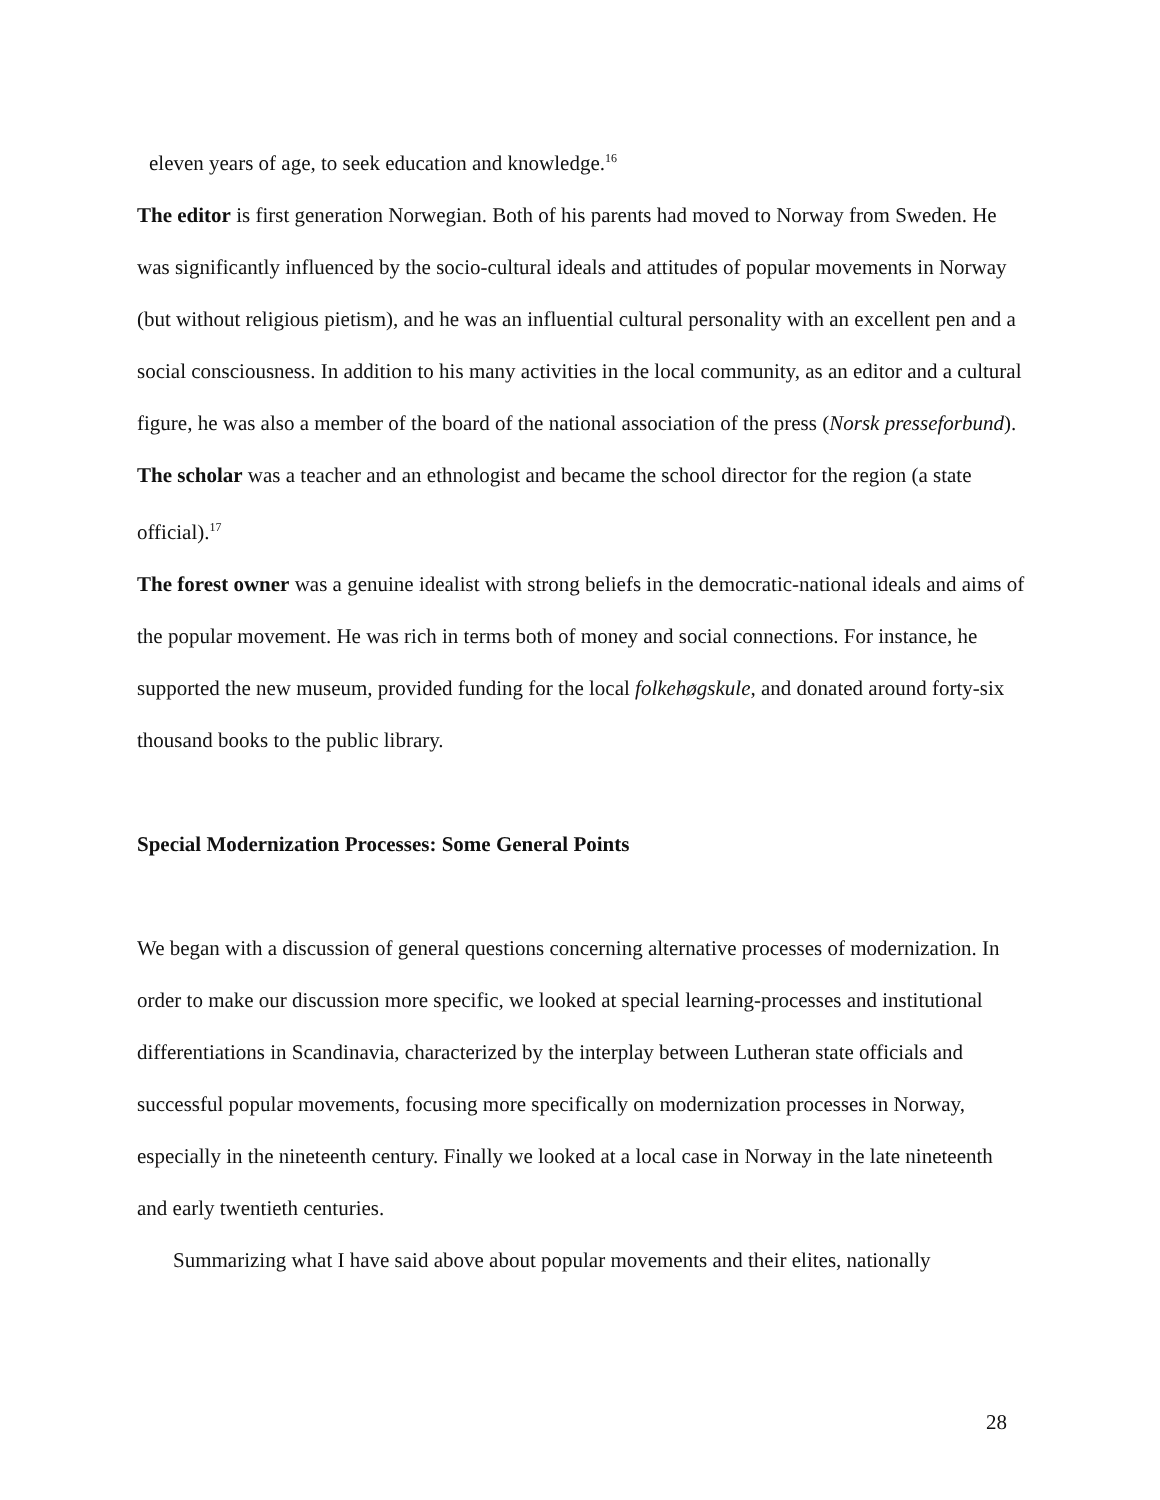eleven years of age, to seek education and knowledge.<sup>16</sup>
The editor is first generation Norwegian. Both of his parents had moved to Norway from Sweden. He was significantly influenced by the socio-cultural ideals and attitudes of popular movements in Norway (but without religious pietism), and he was an influential cultural personality with an excellent pen and a social consciousness. In addition to his many activities in the local community, as an editor and a cultural figure, he was also a member of the board of the national association of the press (Norsk presseforbund).
The scholar was a teacher and an ethnologist and became the school director for the region (a state official).<sup>17</sup>
The forest owner was a genuine idealist with strong beliefs in the democratic-national ideals and aims of the popular movement. He was rich in terms both of money and social connections. For instance, he supported the new museum, provided funding for the local folkehøgskule, and donated around forty-six thousand books to the public library.
Special Modernization Processes: Some General Points
We began with a discussion of general questions concerning alternative processes of modernization. In order to make our discussion more specific, we looked at special learning-processes and institutional differentiations in Scandinavia, characterized by the interplay between Lutheran state officials and successful popular movements, focusing more specifically on modernization processes in Norway, especially in the nineteenth century. Finally we looked at a local case in Norway in the late nineteenth and early twentieth centuries.
Summarizing what I have said above about popular movements and their elites, nationally
28